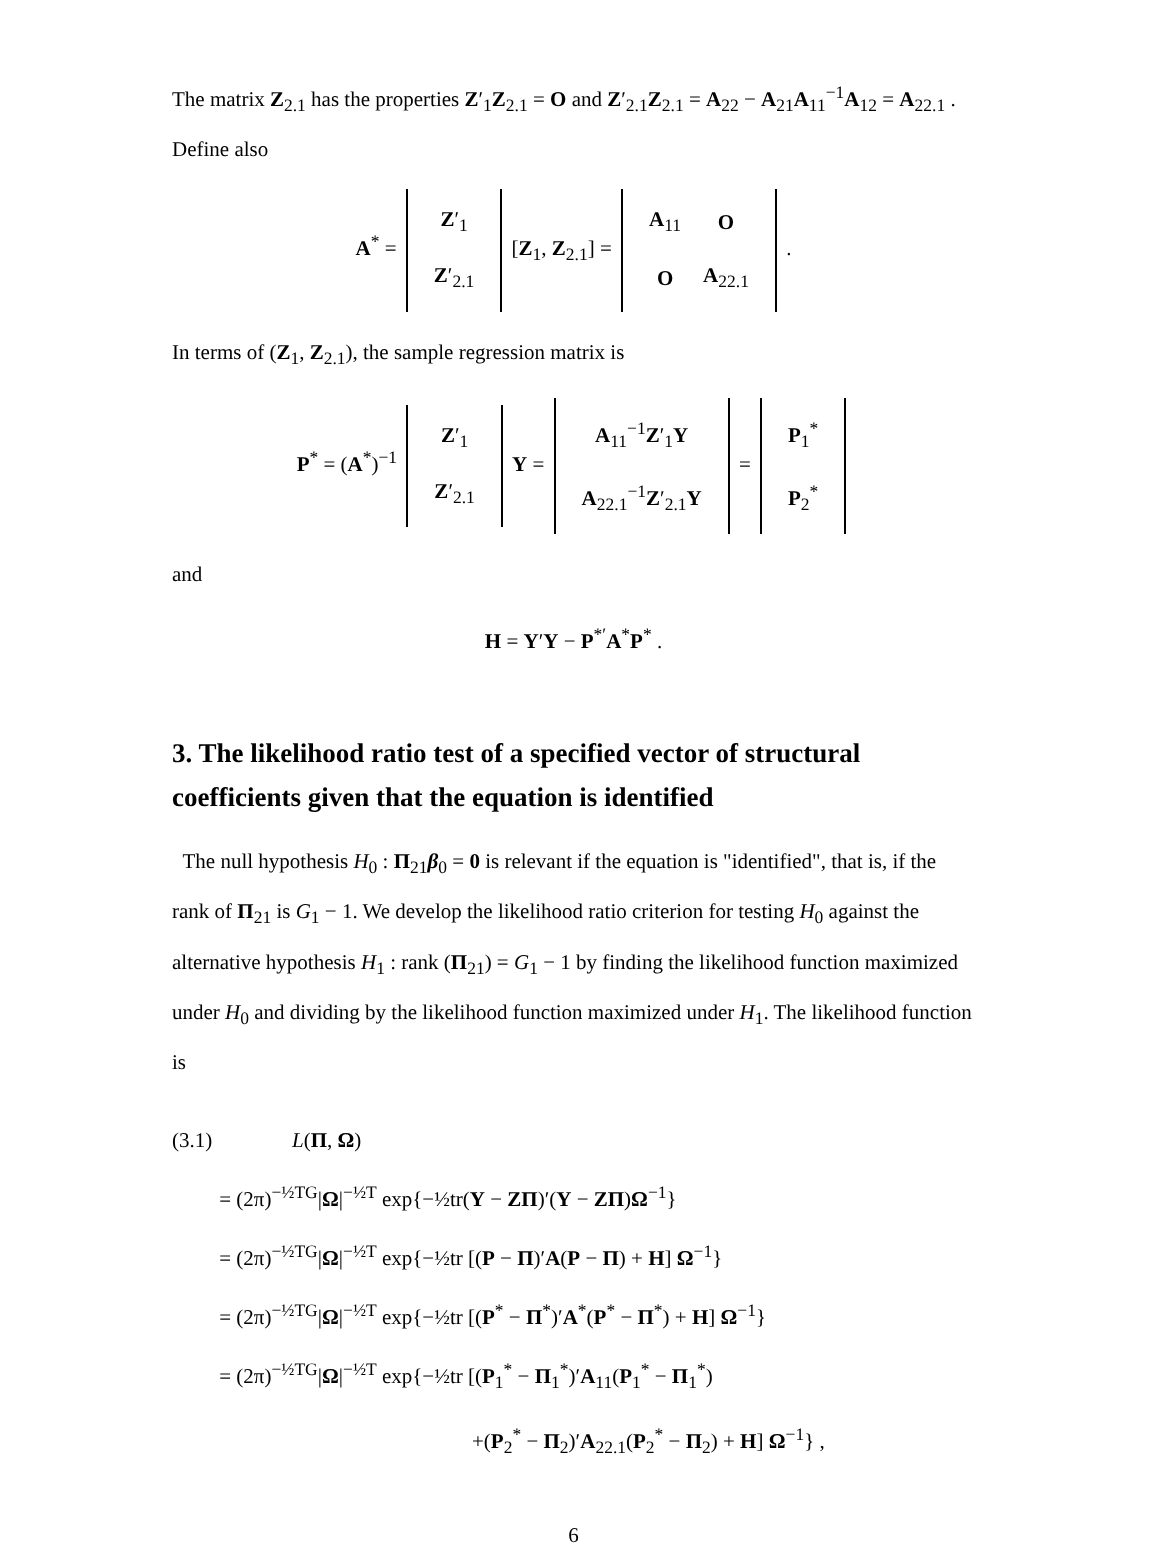The matrix Z<sub>2.1</sub> has the properties Z′<sub>1</sub>Z<sub>2.1</sub> = O and Z′<sub>2.1</sub>Z<sub>2.1</sub> = A<sub>22</sub> − A<sub>21</sub>A<sub>11</sub><sup>−1</sup>A<sub>12</sub> = A<sub>22.1</sub> . Define also
A<sup>*</sup> =
| Z ′<sub>1</sub> |
| Z ′<sub>2.1</sub> |
[Z<sub>1</sub>, Z<sub>2.1</sub>] =
| A<sub>11</sub> | O |
| O | A<sub>22.1</sub> |
.
In terms of (Z<sub>1</sub>, Z<sub>2.1</sub>), the sample regression matrix is
P<sup>*</sup> = (A<sup>*</sup>)<sup>−1</sup>
| Z ′<sub>1</sub> |
| Z ′<sub>2.1</sub> |
Y =
| A<sub>11</sub><sup>−1</sup> Z ′<sub>1</sub> Y |
| A<sub>22.1</sub><sup>−1</sup> Z ′<sub>2.1</sub> Y |
=
| P<sub>1</sub><sup>*</sup> |
| P<sub>2</sub><sup>*</sup> |
and
H = Y′Y − P<sup>*′</sup>A<sup>*</sup>P<sup>*</sup> .
3. The likelihood ratio test of a specified vector of structural coefficients given that the equation is identified
The null hypothesis H<sub>0</sub> : Π<sub>21</sub>β<sub>0</sub> = 0 is relevant if the equation is "identified", that is, if the rank of Π<sub>21</sub> is G<sub>1</sub> − 1. We develop the likelihood ratio criterion for testing H<sub>0</sub> against the alternative hypothesis H<sub>1</sub> : rank (Π<sub>21</sub>) = G<sub>1</sub> − 1 by finding the likelihood function maximized under H<sub>0</sub> and dividing by the likelihood function maximized under H<sub>1</sub>. The likelihood function is
(3.1) L(Π, Ω)
= (2π)<sup>−½TG</sup>|Ω|<sup>−½T</sup> exp{−½tr(Y − ZΠ)′(Y − ZΠ)Ω<sup>−1</sup>}
= (2π)<sup>−½TG</sup>|Ω|<sup>−½T</sup> exp{−½tr [(P − Π)′A(P − Π) + H] Ω<sup>−1</sup>}
= (2π)<sup>−½TG</sup>|Ω|<sup>−½T</sup> exp{−½tr [(P<sup>*</sup> − Π<sup>*</sup>)′A<sup>*</sup>(P<sup>*</sup> − Π<sup>*</sup>) + H] Ω<sup>−1</sup>}
= (2π)<sup>−½TG</sup>|Ω|<sup>−½T</sup> exp{−½tr [(P<sub>1</sub><sup>*</sup> − Π<sub>1</sub><sup>*</sup>)′A<sub>11</sub>(P<sub>1</sub><sup>*</sup> − Π<sub>1</sub><sup>*</sup>)
+(P<sub>2</sub><sup>*</sup> − Π<sub>2</sub>)′A<sub>22.1</sub>(P<sub>2</sub><sup>*</sup> − Π<sub>2</sub>) + H] Ω<sup>−1</sup>} ,
6